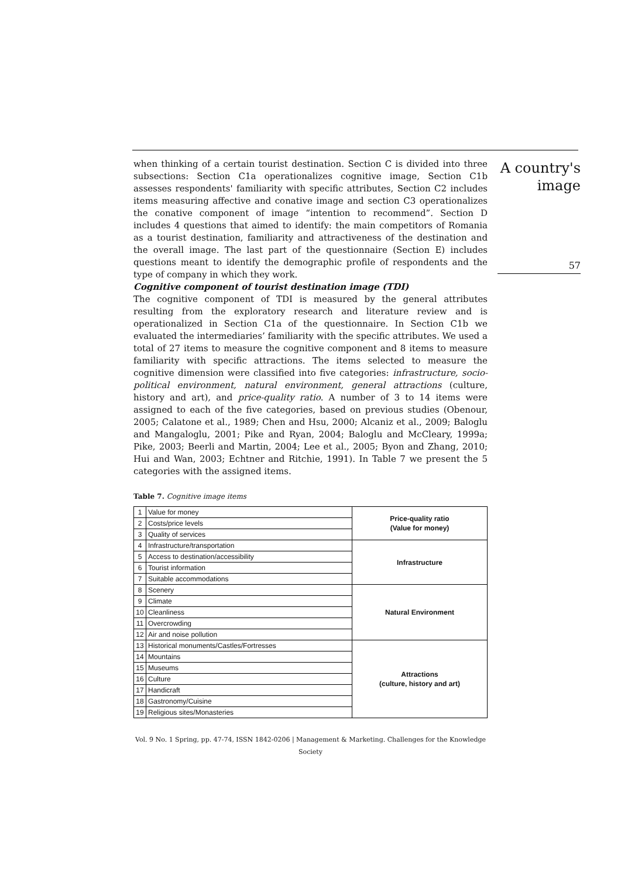A country's
image
57
when thinking of a certain tourist destination. Section C is divided into three subsections: Section C1a operationalizes cognitive image, Section C1b assesses respondents' familiarity with specific attributes, Section C2 includes items measuring affective and conative image and section C3 operationalizes the conative component of image “intention to recommend”. Section D includes 4 questions that aimed to identify: the main competitors of Romania as a tourist destination, familiarity and attractiveness of the destination and the overall image. The last part of the questionnaire (Section E) includes questions meant to identify the demographic profile of respondents and the type of company in which they work.
Cognitive component of tourist destination image (TDI)
The cognitive component of TDI is measured by the general attributes resulting from the exploratory research and literature review and is operationalized in Section C1a of the questionnaire. In Section C1b we evaluated the intermediaries’ familiarity with the specific attributes. We used a total of 27 items to measure the cognitive component and 8 items to measure familiarity with specific attractions. The items selected to measure the cognitive dimension were classified into five categories: infrastructure, socio-political environment, natural environment, general attractions (culture, history and art), and price-quality ratio. A number of 3 to 14 items were assigned to each of the five categories, based on previous studies (Obenour, 2005; Calatone et al., 1989; Chen and Hsu, 2000; Alcaniz et al., 2009; Baloglu and Mangaloglu, 2001; Pike and Ryan, 2004; Baloglu and McCleary, 1999a; Pike, 2003; Beerli and Martin, 2004; Lee et al., 2005; Byon and Zhang, 2010; Hui and Wan, 2003; Echtner and Ritchie, 1991). In Table 7 we present the 5 categories with the assigned items.
Table 7. Cognitive image items
| 1 | Value for money | Price-quality ratio (Value for money) |
| 2 | Costs/price levels | |
| 3 | Quality of services | |
| 4 | Infrastructure/transportation | Infrastructure |
| 5 | Access to destination/accessibility | |
| 6 | Tourist information | |
| 7 | Suitable accommodations | |
| 8 | Scenery | Natural Environment |
| 9 | Climate | |
| 10 | Cleanliness | |
| 11 | Overcrowding | |
| 12 | Air and noise pollution | |
| 13 | Historical monuments/Castles/Fortresses | Attractions (culture, history and art) |
| 14 | Mountains | |
| 15 | Museums | |
| 16 | Culture | |
| 17 | Handicraft | |
| 18 | Gastronomy/Cuisine | |
| 19 | Religious sites/Monasteries | |
Vol. 9 No. 1 Spring, pp. 47-74, ISSN 1842-0206 | Management & Marketing. Challenges for the Knowledge Society